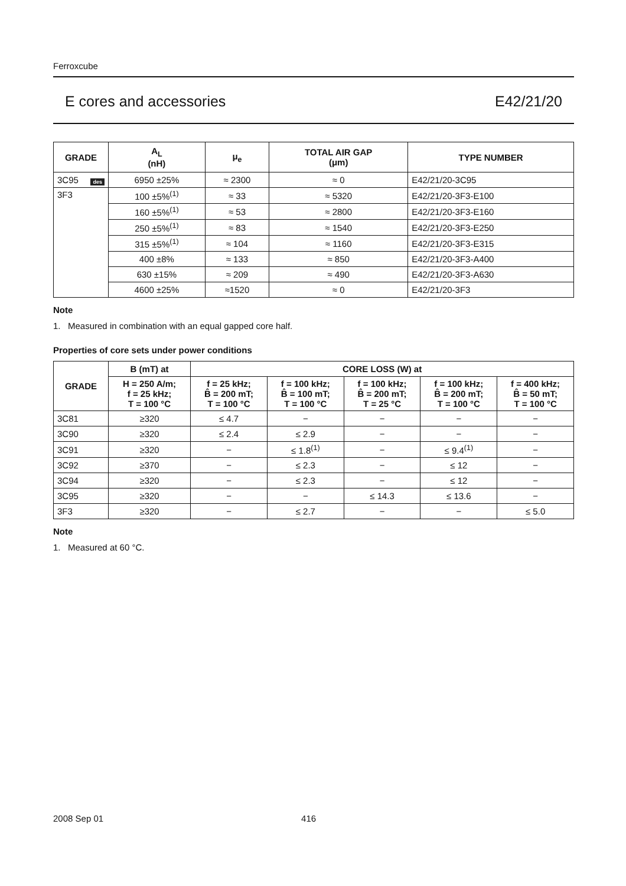Ferroxcube
E cores and accessories E42/21/20
| GRADE | A<sub>L</sub> (nH) | μ<sub>e</sub> | TOTAL AIR GAP (μm) | TYPE NUMBER |
| --- | --- | --- | --- | --- |
| 3C95 des | 6950 ±25% | ≈ 2300 | ≈ 0 | E42/21/20-3C95 |
| 3F3 | 100 ±5%<sup>(1)</sup> | ≈ 33 | ≈ 5320 | E42/21/20-3F3-E100 |
| | 160 ±5%<sup>(1)</sup> | ≈ 53 | ≈ 2800 | E42/21/20-3F3-E160 |
| | 250 ±5%<sup>(1)</sup> | ≈ 83 | ≈ 1540 | E42/21/20-3F3-E250 |
| | 315 ±5%<sup>(1)</sup> | ≈ 104 | ≈ 1160 | E42/21/20-3F3-E315 |
| | 400 ±8% | ≈ 133 | ≈ 850 | E42/21/20-3F3-A400 |
| | 630 ±15% | ≈ 209 | ≈ 490 | E42/21/20-3F3-A630 |
| | 4600 ±25% | ≈1520 | ≈ 0 | E42/21/20-3F3 |
Note
1. Measured in combination with an equal gapped core half.
Properties of core sets under power conditions
| GRADE | B (mT) at | CORE LOSS (W) at | | | | |
| --- | --- | --- | --- | --- | --- | --- |
| | H = 250 A/m; f = 25 kHz; T = 100 °C | f = 25 kHz; B̂ = 200 mT; T = 100 °C | f = 100 kHz; B̂ = 100 mT; T = 100 °C | f = 100 kHz; B̂ = 200 mT; T = 25 °C | f = 100 kHz; B̂ = 200 mT; T = 100 °C | f = 400 kHz; B̂ = 50 mT; T = 100 °C |
| 3C81 | ≥320 | ≤ 4.7 | − | − | − | − |
| 3C90 | ≥320 | ≤ 2.4 | ≤ 2.9 | − | − | − |
| 3C91 | ≥320 | − | ≤ 1.8<sup>(1)</sup> | − | ≤ 9.4<sup>(1)</sup> | − |
| 3C92 | ≥370 | − | ≤ 2.3 | − | ≤ 12 | − |
| 3C94 | ≥320 | − | ≤ 2.3 | − | ≤ 12 | − |
| 3C95 | ≥320 | − | − | ≤ 14.3 | ≤ 13.6 | − |
| 3F3 | ≥320 | − | ≤ 2.7 | − | − | ≤ 5.0 |
Note
1. Measured at 60 °C.
2008 Sep 01 416